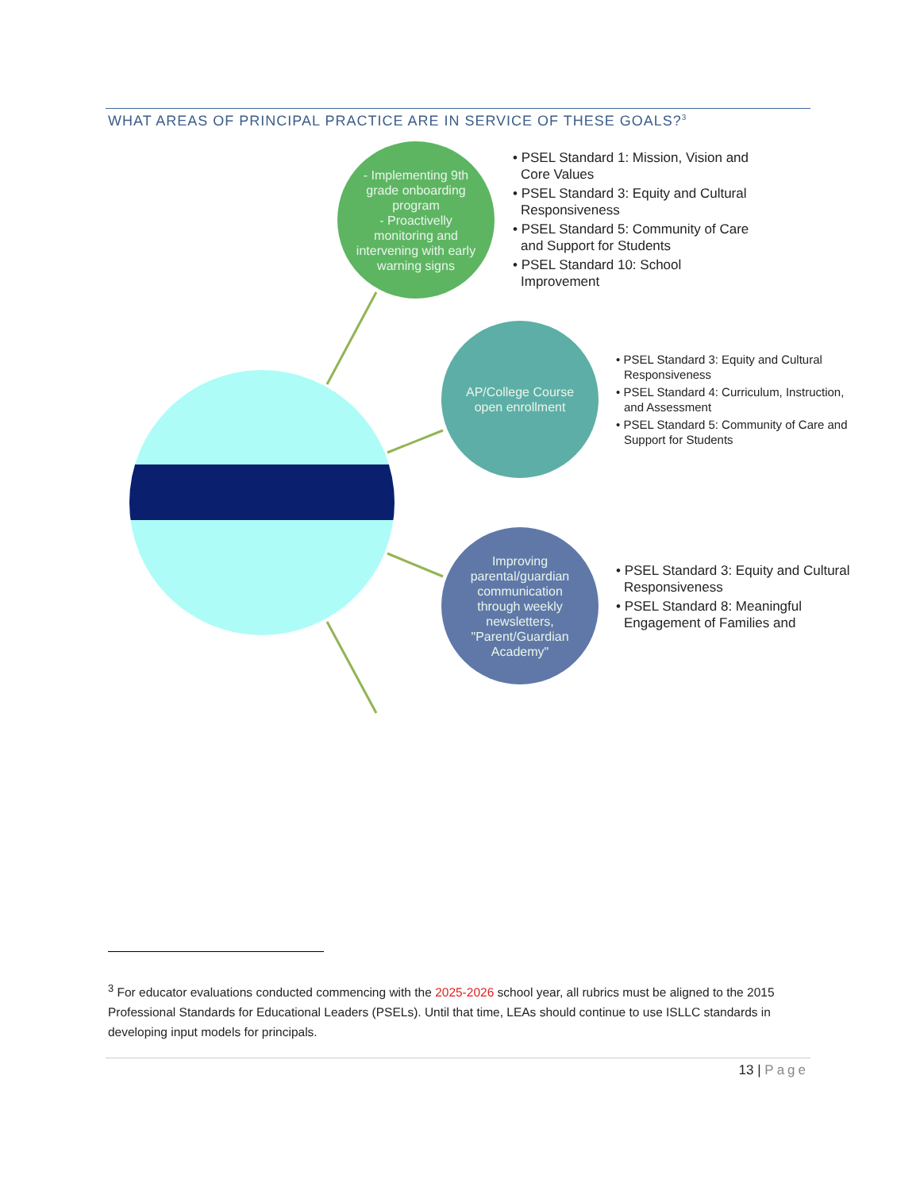WHAT AREAS OF PRINCIPAL PRACTICE ARE IN SERVICE OF THESE GOALS?<sup>3</sup>
- Implementing 9th grade onboarding program
- Proactivelly monitoring and intervening with early warning signs
• PSEL Standard 1: Mission, Vision and Core Values
• PSEL Standard 3: Equity and Cultural Responsiveness
• PSEL Standard 5: Community of Care and Support for Students
• PSEL Standard 10: School Improvement
AP/College Course open enrollment
• PSEL Standard 3: Equity and Cultural Responsiveness
• PSEL Standard 4: Curriculum, Instruction, and Assessment
• PSEL Standard 5: Community of Care and Support for Students
Improving parental/guardian communication through weekly newsletters, "Parent/Guardian Academy"
• PSEL Standard 3: Equity and Cultural Responsiveness
• PSEL Standard 8: Meaningful Engagement of Families and
<sup>3</sup> For educator evaluations conducted commencing with the 2025-2026 school year, all rubrics must be aligned to the 2015 Professional Standards for Educational Leaders (PSELs). Until that time, LEAs should continue to use ISLLC standards in developing input models for principals.
13 | Page